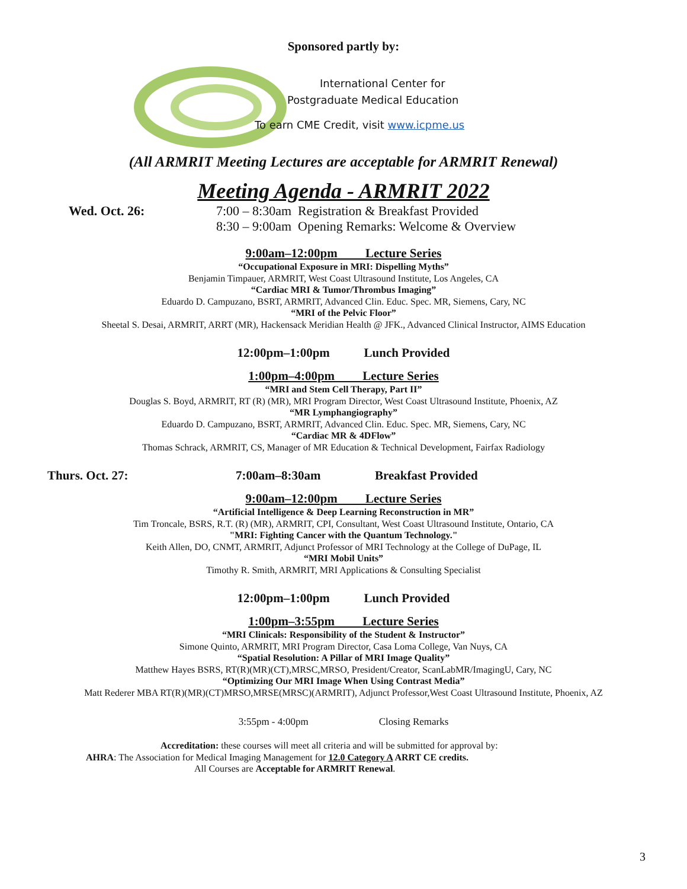Sponsored partly by:
International Center for
Postgraduate Medical Education
To earn CME Credit, visit www.icpme.us
(All ARMRIT Meeting Lectures are acceptable for ARMRIT Renewal)
Meeting Agenda - ARMRIT 2022
Wed. Oct. 26: 7:00 – 8:30am Registration & Breakfast Provided
8:30 – 9:00am Opening Remarks: Welcome & Overview
9:00am–12:00pm Lecture Series
“Occupational Exposure in MRI: Dispelling Myths”
Benjamin Timpauer, ARMRIT, West Coast Ultrasound Institute, Los Angeles, CA
“Cardiac MRI & Tumor/Thrombus Imaging”
Eduardo D. Campuzano, BSRT, ARMRIT, Advanced Clin. Educ. Spec. MR, Siemens, Cary, NC
“MRI of the Pelvic Floor”
Sheetal S. Desai, ARMRIT, ARRT (MR), Hackensack Meridian Health @ JFK., Advanced Clinical Instructor, AIMS Education
12:00pm–1:00pm Lunch Provided
1:00pm–4:00pm Lecture Series
“MRI and Stem Cell Therapy, Part II”
Douglas S. Boyd, ARMRIT, RT (R) (MR), MRI Program Director, West Coast Ultrasound Institute, Phoenix, AZ
“MR Lymphangiography”
Eduardo D. Campuzano, BSRT, ARMRIT, Advanced Clin. Educ. Spec. MR, Siemens, Cary, NC
“Cardiac MR & 4DFlow”
Thomas Schrack, ARMRIT, CS, Manager of MR Education & Technical Development, Fairfax Radiology
Thurs. Oct. 27: 7:00am–8:30am Breakfast Provided
9:00am–12:00pm Lecture Series
“Artificial Intelligence & Deep Learning Reconstruction in MR”
Tim Troncale, BSRS, R.T. (R) (MR), ARMRIT, CPI, Consultant, West Coast Ultrasound Institute, Ontario, CA
"MRI: Fighting Cancer with the Quantum Technology."
Keith Allen, DO, CNMT, ARMRIT, Adjunct Professor of MRI Technology at the College of DuPage, IL
“MRI Mobil Units”
Timothy R. Smith, ARMRIT, MRI Applications & Consulting Specialist
12:00pm–1:00pm Lunch Provided
1:00pm–3:55pm Lecture Series
“MRI Clinicals: Responsibility of the Student & Instructor”
Simone Quinto, ARMRIT, MRI Program Director, Casa Loma College, Van Nuys, CA
“Spatial Resolution: A Pillar of MRI Image Quality”
Matthew Hayes BSRS, RT(R)(MR)(CT),MRSC,MRSO, President/Creator, ScanLabMR/ImagingU, Cary, NC
“Optimizing Our MRI Image When Using Contrast Media”
Matt Rederer MBA RT(R)(MR)(CT)MRSO,MRSE(MRSC)(ARMRIT), Adjunct Professor,West Coast Ultrasound Institute, Phoenix, AZ
3:55pm - 4:00pm Closing Remarks
Accreditation: these courses will meet all criteria and will be submitted for approval by:
AHRA: The Association for Medical Imaging Management for 12.0 Category A ARRT CE credits.
All Courses are Acceptable for ARMRIT Renewal.
3